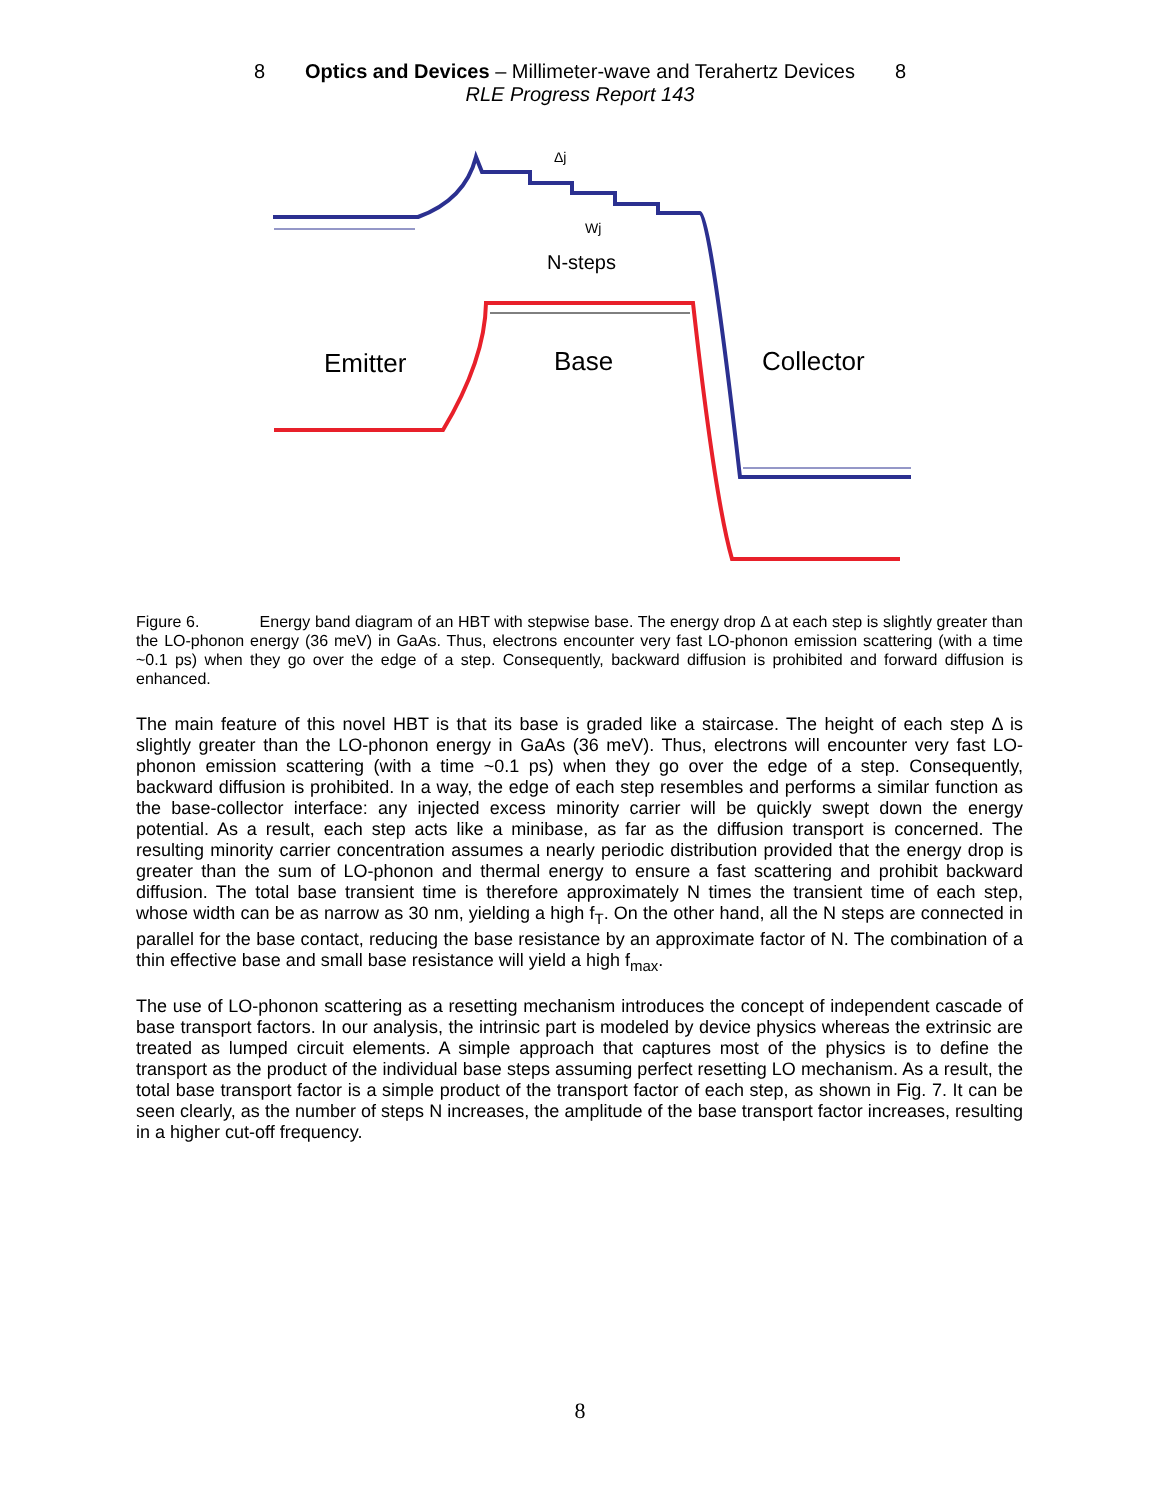8 Optics and Devices – Millimeter-wave and Terahertz Devices 8
RLE Progress Report 143
Δj
Wj
N-steps
Emitter
Base
Collector
Figure 6. Energy band diagram of an HBT with stepwise base. The energy drop Δ at each step is slightly greater than the LO-phonon energy (36 meV) in GaAs. Thus, electrons encounter very fast LO-phonon emission scattering (with a time ~0.1 ps) when they go over the edge of a step. Consequently, backward diffusion is prohibited and forward diffusion is enhanced.
The main feature of this novel HBT is that its base is graded like a staircase. The height of each step Δ is slightly greater than the LO-phonon energy in GaAs (36 meV). Thus, electrons will encounter very fast LO-phonon emission scattering (with a time ~0.1 ps) when they go over the edge of a step. Consequently, backward diffusion is prohibited. In a way, the edge of each step resembles and performs a similar function as the base-collector interface: any injected excess minority carrier will be quickly swept down the energy potential. As a result, each step acts like a minibase, as far as the diffusion transport is concerned. The resulting minority carrier concentration assumes a nearly periodic distribution provided that the energy drop is greater than the sum of LO-phonon and thermal energy to ensure a fast scattering and prohibit backward diffusion. The total base transient time is therefore approximately N times the transient time of each step, whose width can be as narrow as 30 nm, yielding a high f<sub>T</sub>. On the other hand, all the N steps are connected in parallel for the base contact, reducing the base resistance by an approximate factor of N. The combination of a thin effective base and small base resistance will yield a high f<sub>max</sub>.
The use of LO-phonon scattering as a resetting mechanism introduces the concept of independent cascade of base transport factors. In our analysis, the intrinsic part is modeled by device physics whereas the extrinsic are treated as lumped circuit elements. A simple approach that captures most of the physics is to define the transport as the product of the individual base steps assuming perfect resetting LO mechanism. As a result, the total base transport factor is a simple product of the transport factor of each step, as shown in Fig. 7. It can be seen clearly, as the number of steps N increases, the amplitude of the base transport factor increases, resulting in a higher cut-off frequency.
8